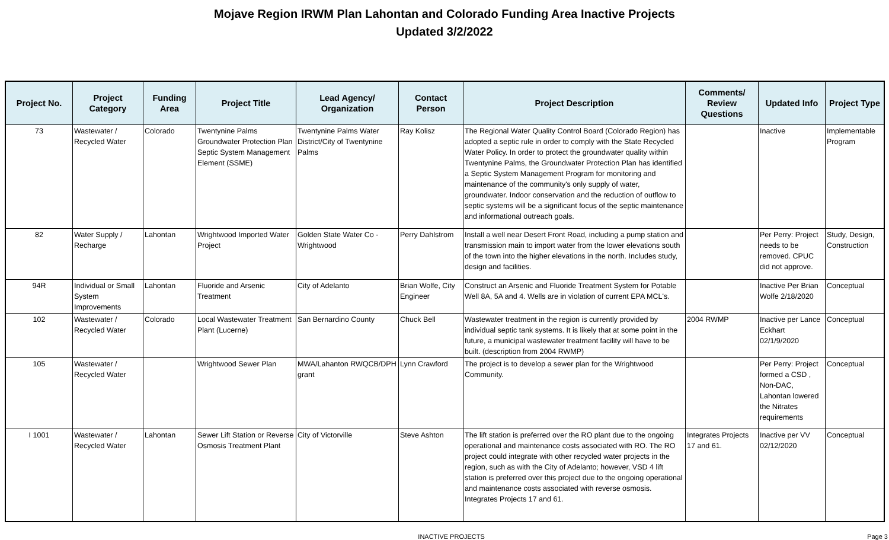Mojave Region IRWM Plan Lahontan and Colorado Funding Area Inactive Projects
Updated 3/2/2022
| Project No. | Project Category | Funding Area | Project Title | Lead Agency/ Organization | Contact Person | Project Description | Comments/ Review Questions | Updated Info | Project Type |
| --- | --- | --- | --- | --- | --- | --- | --- | --- | --- |
| 73 | Wastewater / Recycled Water | Colorado | Twentynine Palms Groundwater Protection Plan Septic System Management Element (SSME) | Twentynine Palms Water District/City of Twentynine Palms | Ray Kolisz | The Regional Water Quality Control Board (Colorado Region) has adopted a septic rule in order to comply with the State Recycled Water Policy. In order to protect the groundwater quality within Twentynine Palms, the Groundwater Protection Plan has identified a Septic System Management Program for monitoring and maintenance of the community's only supply of water, groundwater. Indoor conservation and the reduction of outflow to septic systems will be a significant focus of the septic maintenance and informational outreach goals. | | Inactive | Implementable Program |
| 82 | Water Supply / Recharge | Lahontan | Wrightwood Imported Water Project | Golden State Water Co - Wrightwood | Perry Dahlstrom | Install a well near Desert Front Road, including a pump station and transmission main to import water from the lower elevations south of the town into the higher elevations in the north. Includes study, design and facilities. | | Per Perry: Project needs to be removed. CPUC did not approve. | Study, Design, Construction |
| 94R | Individual or Small System Improvements | Lahontan | Fluoride and Arsenic Treatment | City of Adelanto | Brian Wolfe, City Engineer | Construct an Arsenic and Fluoride Treatment System for Potable Well 8A, 5A and 4. Wells are in violation of current EPA MCL's. | | Inactive Per Brian Wolfe 2/18/2020 | Conceptual |
| 102 | Wastewater / Recycled Water | Colorado | Local Wastewater Treatment Plant (Lucerne) | San Bernardino County | Chuck Bell | Wastewater treatment in the region is currently provided by individual septic tank systems. It is likely that at some point in the future, a municipal wastewater treatment facility will have to be built. (description from 2004 RWMP) | 2004 RWMP | Inactive per Lance Eckhart 02/1/9/2020 | Conceptual |
| 105 | Wastewater / Recycled Water | | Wrightwood Sewer Plan | MWA/Lahanton RWQCB/DPH grant | Lynn Crawford | The project is to develop a sewer plan for the Wrightwood Community. | | Per Perry: Project formed a CSD , Non-DAC, Lahontan lowered the Nitrates requirements | Conceptual |
| I 1001 | Wastewater / Recycled Water | Lahontan | Sewer Lift Station or Reverse Osmosis Treatment Plant | City of Victorville | Steve Ashton | The lift station is preferred over the RO plant due to the ongoing operational and maintenance costs associated with RO. The RO project could integrate with other recycled water projects in the region, such as with the City of Adelanto; however, VSD 4 lift station is preferred over this project due to the ongoing operational and maintenance costs associated with reverse osmosis. Integrates Projects 17 and 61. | Integrates Projects 17 and 61. | Inactive per VV 02/12/2020 | Conceptual |
INACTIVE PROJECTS Page 3